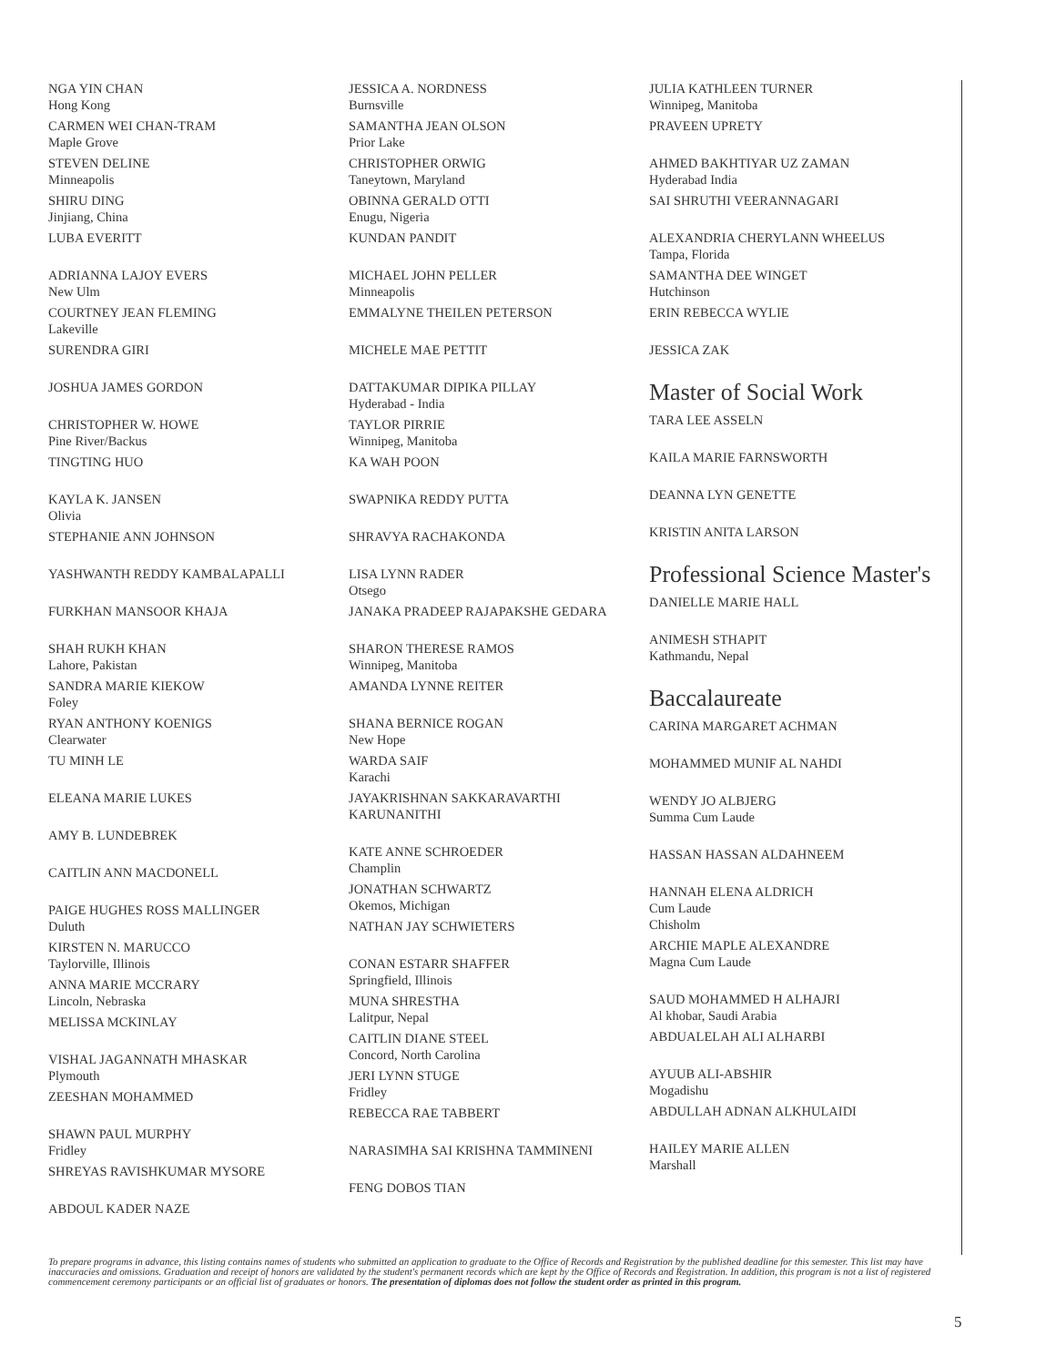NGA YIN CHAN
Hong Kong
CARMEN WEI CHAN-TRAM
Maple Grove
STEVEN DELINE
Minneapolis
SHIRU DING
Jinjiang, China
LUBA EVERITT
ADRIANNA LAJOY EVERS
New Ulm
COURTNEY JEAN FLEMING
Lakeville
SURENDRA GIRI
JOSHUA JAMES GORDON
CHRISTOPHER W. HOWE
Pine River/Backus
TINGTING HUO
KAYLA K. JANSEN
Olivia
STEPHANIE ANN JOHNSON
YASHWANTH REDDY KAMBALAPALLI
FURKHAN MANSOOR KHAJA
SHAH RUKH KHAN
Lahore, Pakistan
SANDRA MARIE KIEKOW
Foley
RYAN ANTHONY KOENIGS
Clearwater
TU MINH LE
ELEANA MARIE LUKES
AMY B. LUNDEBREK
CAITLIN ANN MACDONELL
PAIGE HUGHES ROSS MALLINGER
Duluth
KIRSTEN N. MARUCCO
Taylorville, Illinois
ANNA MARIE MCCRARY
Lincoln, Nebraska
MELISSA MCKINLAY
VISHAL JAGANNATH MHASKAR
Plymouth
ZEESHAN MOHAMMED
SHAWN PAUL MURPHY
Fridley
SHREYAS RAVISHKUMAR MYSORE
ABDOUL KADER NAZE
JESSICA A. NORDNESS
Burnsville
SAMANTHA JEAN OLSON
Prior Lake
CHRISTOPHER ORWIG
Taneytown, Maryland
OBINNA GERALD OTTI
Enugu, Nigeria
KUNDAN PANDIT
MICHAEL JOHN PELLER
Minneapolis
EMMALYNE THEILEN PETERSON
MICHELE MAE PETTIT
DATTAKUMAR DIPIKA PILLAY
Hyderabad - India
TAYLOR PIRRIE
Winnipeg, Manitoba
KA WAH POON
SWAPNIKA REDDY PUTTA
SHRAVYA RACHAKONDA
LISA LYNN RADER
Otsego
JANAKA PRADEEP RAJAPAKSHE GEDARA
SHARON THERESE RAMOS
Winnipeg, Manitoba
AMANDA LYNNE REITER
SHANA BERNICE ROGAN
New Hope
WARDA SAIF
Karachi
JAYAKRISHNAN SAKKARAVARTHI
KARUNANITHI
KATE ANNE SCHROEDER
Champlin
JONATHAN SCHWARTZ
Okemos, Michigan
NATHAN JAY SCHWIETERS
CONAN ESTARR SHAFFER
Springfield, Illinois
MUNA SHRESTHA
Lalitpur, Nepal
CAITLIN DIANE STEEL
Concord, North Carolina
JERI LYNN STUGE
Fridley
REBECCA RAE TABBERT
NARASIMHA SAI KRISHNA TAMMINENI
FENG DOBOS TIAN
JULIA KATHLEEN TURNER
Winnipeg, Manitoba
PRAVEEN UPRETY
AHMED BAKHTIYAR UZ ZAMAN
Hyderabad India
SAI SHRUTHI VEERANNAGARI
ALEXANDRIA CHERYLANN WHEELUS
Tampa, Florida
SAMANTHA DEE WINGET
Hutchinson
ERIN REBECCA WYLIE
JESSICA ZAK
Master of Social Work
TARA LEE ASSELN
KAILA MARIE FARNSWORTH
DEANNA LYN GENETTE
KRISTIN ANITA LARSON
Professional Science Master's
DANIELLE MARIE HALL
ANIMESH STHAPIT
Kathmandu, Nepal
Baccalaureate
CARINA MARGARET ACHMAN
MOHAMMED MUNIF AL NAHDI
WENDY JO ALBJERG
Summa Cum Laude
HASSAN HASSAN ALDAHNEEM
HANNAH ELENA ALDRICH
Cum Laude
Chisholm
ARCHIE MAPLE ALEXANDRE
Magna Cum Laude
SAUD MOHAMMED H ALHAJRI
Al khobar, Saudi Arabia
ABDUALELAH ALI ALHARBI
AYUUB ALI-ABSHIR
Mogadishu
ABDULLAH ADNAN ALKHULAIDI
HAILEY MARIE ALLEN
Marshall
To prepare programs in advance, this listing contains names of students who submitted an application to graduate to the Office of Records and Registration by the published deadline for this semester. This list may have inaccuracies and omissions. Graduation and receipt of honors are validated by the student's permanent records which are kept by the Office of Records and Registration. In addition, this program is not a list of registered commencement ceremony participants or an official list of graduates or honors. The presentation of diplomas does not follow the student order as printed in this program.
5